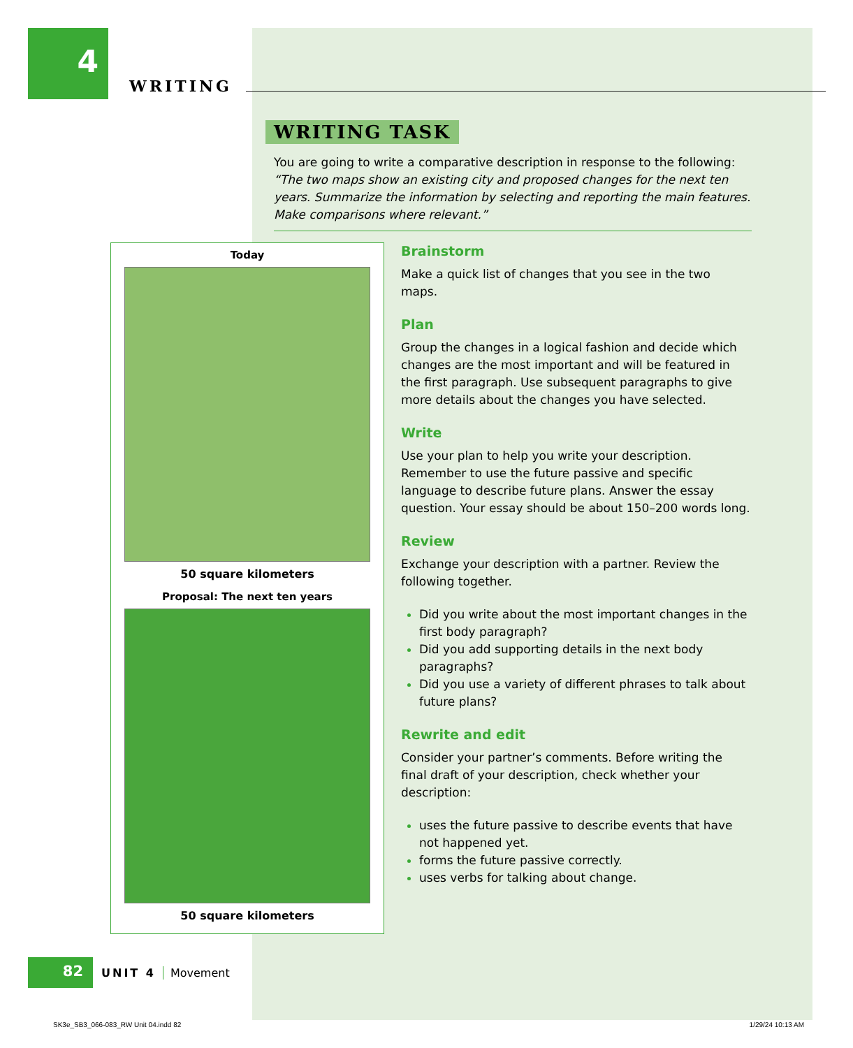4
WRITING
WRITING TASK
You are going to write a comparative description in response to the following:
“The two maps show an existing city and proposed changes for the next ten years. Summarize the information by selecting and reporting the main features. Make comparisons where relevant.”
Today
50 square kilometers
Proposal: The next ten years
50 square kilometers
Brainstorm
Make a quick list of changes that you see in the two maps.
Plan
Group the changes in a logical fashion and decide which changes are the most important and will be featured in the first paragraph. Use subsequent paragraphs to give more details about the changes you have selected.
Write
Use your plan to help you write your description. Remember to use the future passive and specific language to describe future plans. Answer the essay question. Your essay should be about 150–200 words long.
Review
Exchange your description with a partner. Review the following together.
Did you write about the most important changes in the first body paragraph?
Did you add supporting details in the next body paragraphs?
Did you use a variety of different phrases to talk about future plans?
Rewrite and edit
Consider your partner’s comments. Before writing the final draft of your description, check whether your description:
uses the future passive to describe events that have not happened yet.
forms the future passive correctly.
uses verbs for talking about change.
82
UNIT 4 Movement
SK3e_SB3_066-083_RW Unit 04.indd 82
1/29/24 10:13 AM